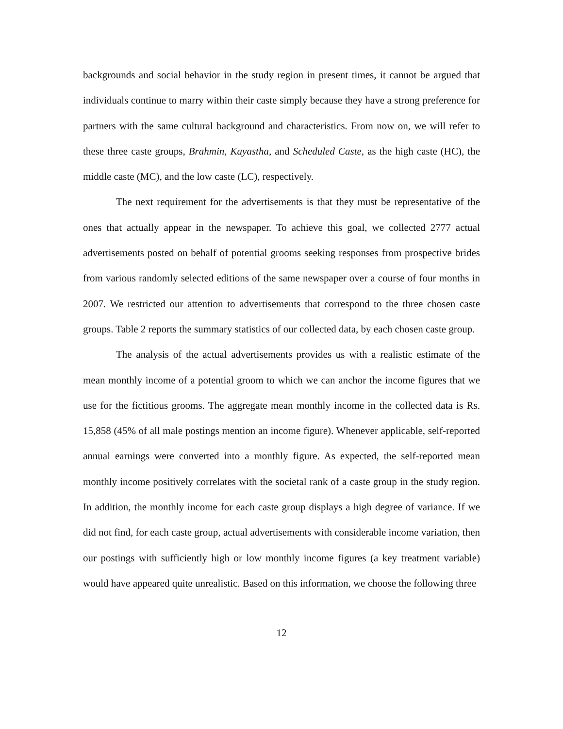backgrounds and social behavior in the study region in present times, it cannot be argued that individuals continue to marry within their caste simply because they have a strong preference for partners with the same cultural background and characteristics. From now on, we will refer to these three caste groups, Brahmin, Kayastha, and Scheduled Caste, as the high caste (HC), the middle caste (MC), and the low caste (LC), respectively.
The next requirement for the advertisements is that they must be representative of the ones that actually appear in the newspaper. To achieve this goal, we collected 2777 actual advertisements posted on behalf of potential grooms seeking responses from prospective brides from various randomly selected editions of the same newspaper over a course of four months in 2007. We restricted our attention to advertisements that correspond to the three chosen caste groups. Table 2 reports the summary statistics of our collected data, by each chosen caste group.
The analysis of the actual advertisements provides us with a realistic estimate of the mean monthly income of a potential groom to which we can anchor the income figures that we use for the fictitious grooms. The aggregate mean monthly income in the collected data is Rs. 15,858 (45% of all male postings mention an income figure). Whenever applicable, self-reported annual earnings were converted into a monthly figure. As expected, the self-reported mean monthly income positively correlates with the societal rank of a caste group in the study region. In addition, the monthly income for each caste group displays a high degree of variance. If we did not find, for each caste group, actual advertisements with considerable income variation, then our postings with sufficiently high or low monthly income figures (a key treatment variable) would have appeared quite unrealistic. Based on this information, we choose the following three
12